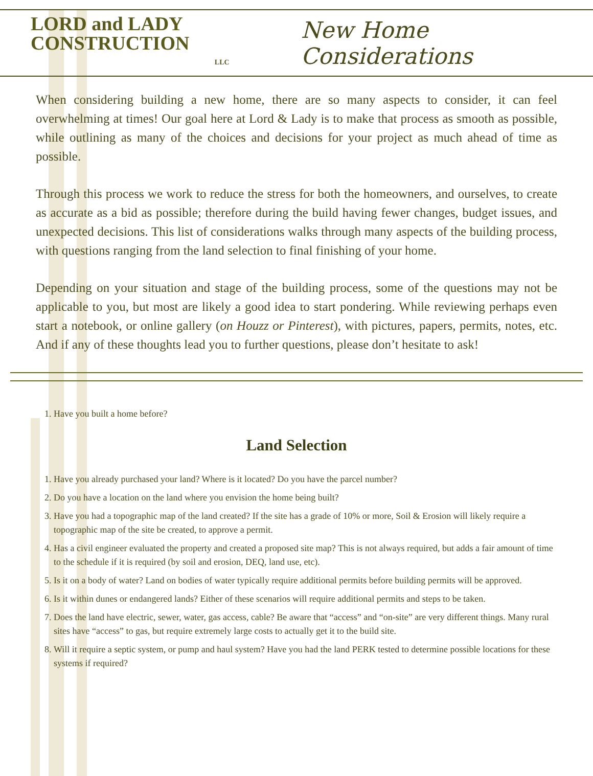LORD and LADY
CONSTRUCTION
LLC
New Home Considerations
When considering building a new home, there are so many aspects to consider, it can feel overwhelming at times! Our goal here at Lord & Lady is to make that process as smooth as possible, while outlining as many of the choices and decisions for your project as much ahead of time as possible.
Through this process we work to reduce the stress for both the homeowners, and ourselves, to create as accurate as a bid as possible; therefore during the build having fewer changes, budget issues, and unexpected decisions. This list of considerations walks through many aspects of the building process, with questions ranging from the land selection to final finishing of your home.
Depending on your situation and stage of the building process, some of the questions may not be applicable to you, but most are likely a good idea to start pondering. While reviewing perhaps even start a notebook, or online gallery (on Houzz or Pinterest), with pictures, papers, permits, notes, etc. And if any of these thoughts lead you to further questions, please don’t hesitate to ask!
1. Have you built a home before?
Land Selection
1. Have you already purchased your land? Where is it located? Do you have the parcel number?
2. Do you have a location on the land where you envision the home being built?
3. Have you had a topographic map of the land created? If the site has a grade of 10% or more, Soil & Erosion will likely require a topographic map of the site be created, to approve a permit.
4. Has a civil engineer evaluated the property and created a proposed site map? This is not always required, but adds a fair amount of time to the schedule if it is required (by soil and erosion, DEQ, land use, etc).
5. Is it on a body of water? Land on bodies of water typically require additional permits before building permits will be approved.
6. Is it within dunes or endangered lands? Either of these scenarios will require additional permits and steps to be taken.
7. Does the land have electric, sewer, water, gas access, cable? Be aware that “access” and “on-site” are very different things. Many rural sites have “access” to gas, but require extremely large costs to actually get it to the build site.
8. Will it require a septic system, or pump and haul system? Have you had the land PERK tested to determine possible locations for these systems if required?